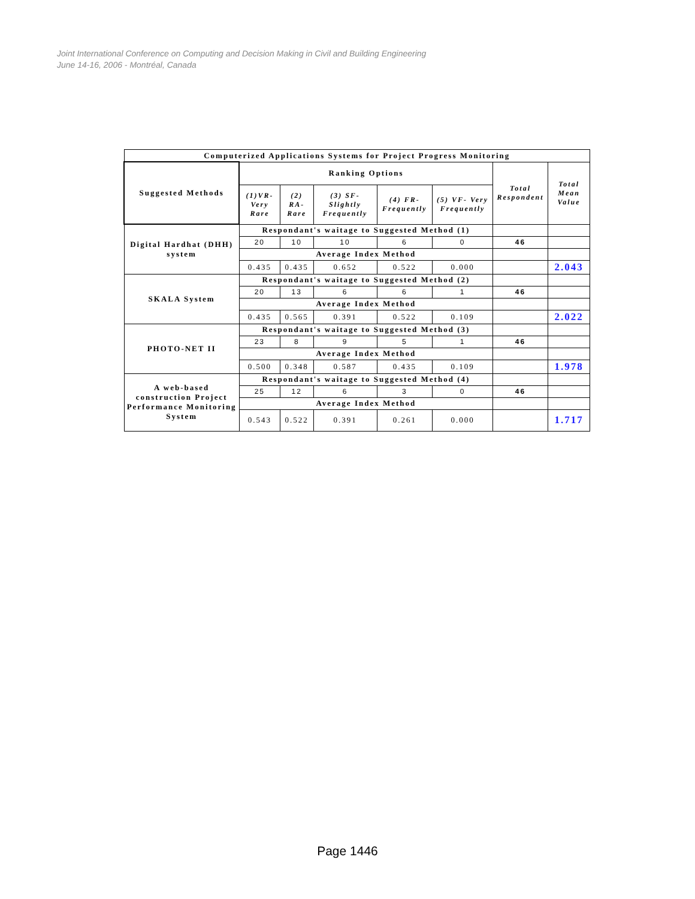Joint International Conference on Computing and Decision Making in Civil and Building Engineering
June 14-16, 2006 - Montréal, Canada
| Computerized Applications Systems for Project Progress Monitoring | | | | | | | |
| --- | --- | --- | --- | --- | --- | --- | --- |
| Suggested Methods | Ranking Options | | | | | Total Respondent | Total Mean Value |
| | (1)VR- Very Rare | (2) RA- Rare | (3) SF- Slightly Frequently | (4) FR- Frequently | (5) VF- Very Frequently | | |
| Digital Hardhat (DHH) system | Respondant's waitage to Suggested Method (1) | | | | | | |
| | 20 | 10 | 10 | 6 | 0 | 46 | |
| | Average Index Method | | | | | | |
| | 0.435 | 0.435 | 0.652 | 0.522 | 0.000 | | 2.043 |
| SKALA System | Respondant's waitage to Suggested Method (2) | | | | | | |
| | 20 | 13 | 6 | 6 | 1 | 46 | |
| | Average Index Method | | | | | | |
| | 0.435 | 0.565 | 0.391 | 0.522 | 0.109 | | 2.022 |
| PHOTO-NET II | Respondant's waitage to Suggested Method (3) | | | | | | |
| | 23 | 8 | 9 | 5 | 1 | 46 | |
| | Average Index Method | | | | | | |
| | 0.500 | 0.348 | 0.587 | 0.435 | 0.109 | | 1.978 |
| A web-based construction Project Performance Monitoring System | Respondant's waitage to Suggested Method (4) | | | | | | |
| | 25 | 12 | 6 | 3 | 0 | 46 | |
| | Average Index Method | | | | | | |
| | 0.543 | 0.522 | 0.391 | 0.261 | 0.000 | | 1.717 |
Page 1446